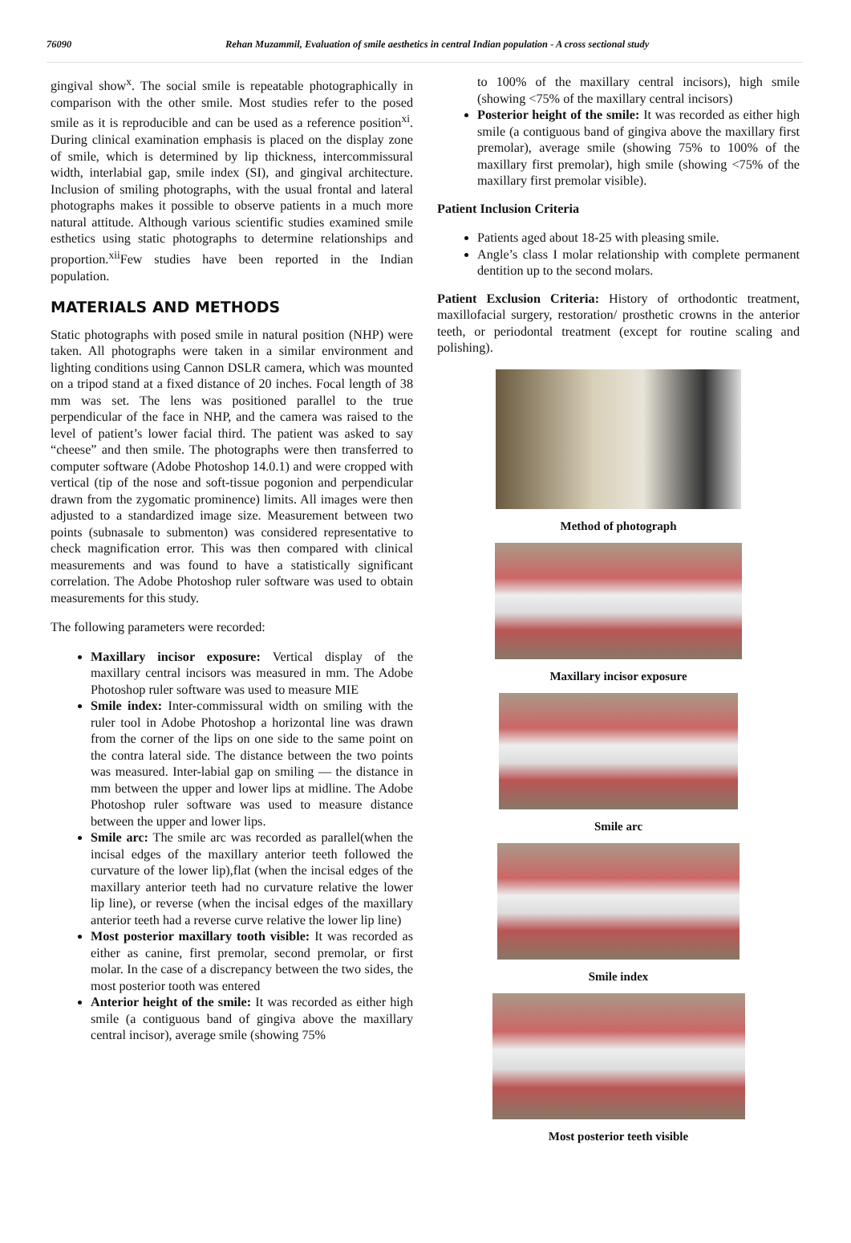76090 Rehan Muzammil, Evaluation of smile aesthetics in central Indian population - A cross sectional study
gingival show<sup>x</sup>. The social smile is repeatable photographically in comparison with the other smile. Most studies refer to the posed smile as it is reproducible and can be used as a reference position<sup>xi</sup>. During clinical examination emphasis is placed on the display zone of smile, which is determined by lip thickness, intercommissural width, interlabial gap, smile index (SI), and gingival architecture. Inclusion of smiling photographs, with the usual frontal and lateral photographs makes it possible to observe patients in a much more natural attitude. Although various scientific studies examined smile esthetics using static photographs to determine relationships and proportion.<sup>xii</sup>Few studies have been reported in the Indian population.
MATERIALS AND METHODS
Static photographs with posed smile in natural position (NHP) were taken. All photographs were taken in a similar environment and lighting conditions using Cannon DSLR camera, which was mounted on a tripod stand at a fixed distance of 20 inches. Focal length of 38 mm was set. The lens was positioned parallel to the true perpendicular of the face in NHP, and the camera was raised to the level of patient’s lower facial third. The patient was asked to say “cheese” and then smile. The photographs were then transferred to computer software (Adobe Photoshop 14.0.1) and were cropped with vertical (tip of the nose and soft-tissue pogonion and perpendicular drawn from the zygomatic prominence) limits. All images were then adjusted to a standardized image size. Measurement between two points (subnasale to submenton) was considered representative to check magnification error. This was then compared with clinical measurements and was found to have a statistically significant correlation. The Adobe Photoshop ruler software was used to obtain measurements for this study.
The following parameters were recorded:
Maxillary incisor exposure: Vertical display of the maxillary central incisors was measured in mm. The Adobe Photoshop ruler software was used to measure MIE
Smile index: Inter-commissural width on smiling with the ruler tool in Adobe Photoshop a horizontal line was drawn from the corner of the lips on one side to the same point on the contra lateral side. The distance between the two points was measured. Inter-labial gap on smiling — the distance in mm between the upper and lower lips at midline. The Adobe Photoshop ruler software was used to measure distance between the upper and lower lips.
Smile arc: The smile arc was recorded as parallel(when the incisal edges of the maxillary anterior teeth followed the curvature of the lower lip),flat (when the incisal edges of the maxillary anterior teeth had no curvature relative the lower lip line), or reverse (when the incisal edges of the maxillary anterior teeth had a reverse curve relative the lower lip line)
Most posterior maxillary tooth visible: It was recorded as either as canine, first premolar, second premolar, or first molar. In the case of a discrepancy between the two sides, the most posterior tooth was entered
Anterior height of the smile: It was recorded as either high smile (a contiguous band of gingiva above the maxillary central incisor), average smile (showing 75%
to 100% of the maxillary central incisors), high smile (showing <75% of the maxillary central incisors)
Posterior height of the smile: It was recorded as either high smile (a contiguous band of gingiva above the maxillary first premolar), average smile (showing 75% to 100% of the maxillary first premolar), high smile (showing <75% of the maxillary first premolar visible).
Patient Inclusion Criteria
Patients aged about 18-25 with pleasing smile.
Angle’s class I molar relationship with complete permanent dentition up to the second molars.
Patient Exclusion Criteria: History of orthodontic treatment, maxillofacial surgery, restoration/ prosthetic crowns in the anterior teeth, or periodontal treatment (except for routine scaling and polishing).
Method of photograph
Maxillary incisor exposure
Smile arc
Smile index
Most posterior teeth visible